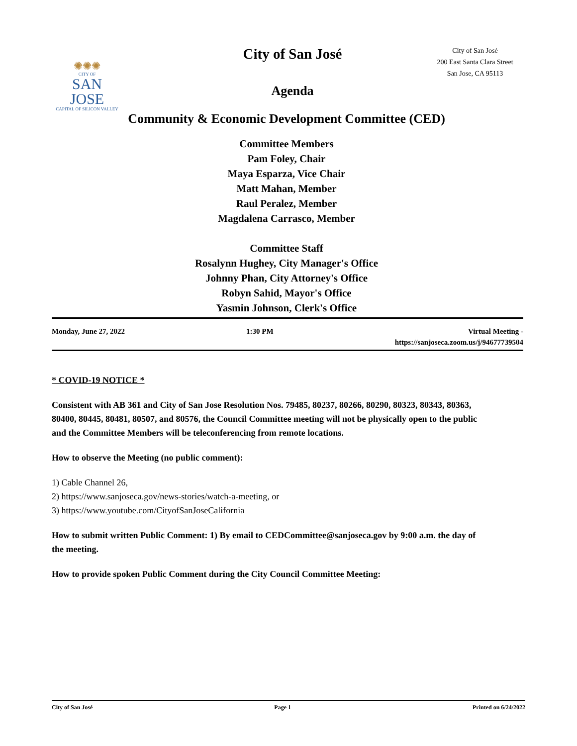✺✺✺
CITY OF
SAN JOSE
CAPITAL OF SILICON VALLEY
City of San José
City of San José
200 East Santa Clara Street
San Jose, CA 95113
Agenda
Community & Economic Development Committee (CED)
Committee Members
Pam Foley, Chair
Maya Esparza, Vice Chair
Matt Mahan, Member
Raul Peralez, Member
Magdalena Carrasco, Member
Committee Staff
Rosalynn Hughey, City Manager's Office
Johnny Phan, City Attorney's Office
Robyn Sahid, Mayor's Office
Yasmin Johnson, Clerk's Office
Monday, June 27, 2022 1:30 PM Virtual Meeting -
https://sanjoseca.zoom.us/j/94677739504
* COVID-19 NOTICE *
Consistent with AB 361 and City of San Jose Resolution Nos. 79485, 80237, 80266, 80290, 80323, 80343, 80363, 80400, 80445, 80481, 80507, and 80576, the Council Committee meeting will not be physically open to the public and the Committee Members will be teleconferencing from remote locations.
How to observe the Meeting (no public comment):
1) Cable Channel 26,
2) https://www.sanjoseca.gov/news-stories/watch-a-meeting, or
3) https://www.youtube.com/CityofSanJoseCalifornia
How to submit written Public Comment: 1) By email to CEDCommittee@sanjoseca.gov by 9:00 a.m. the day of the meeting.
How to provide spoken Public Comment during the City Council Committee Meeting:
City of San José Page 1 Printed on 6/24/2022